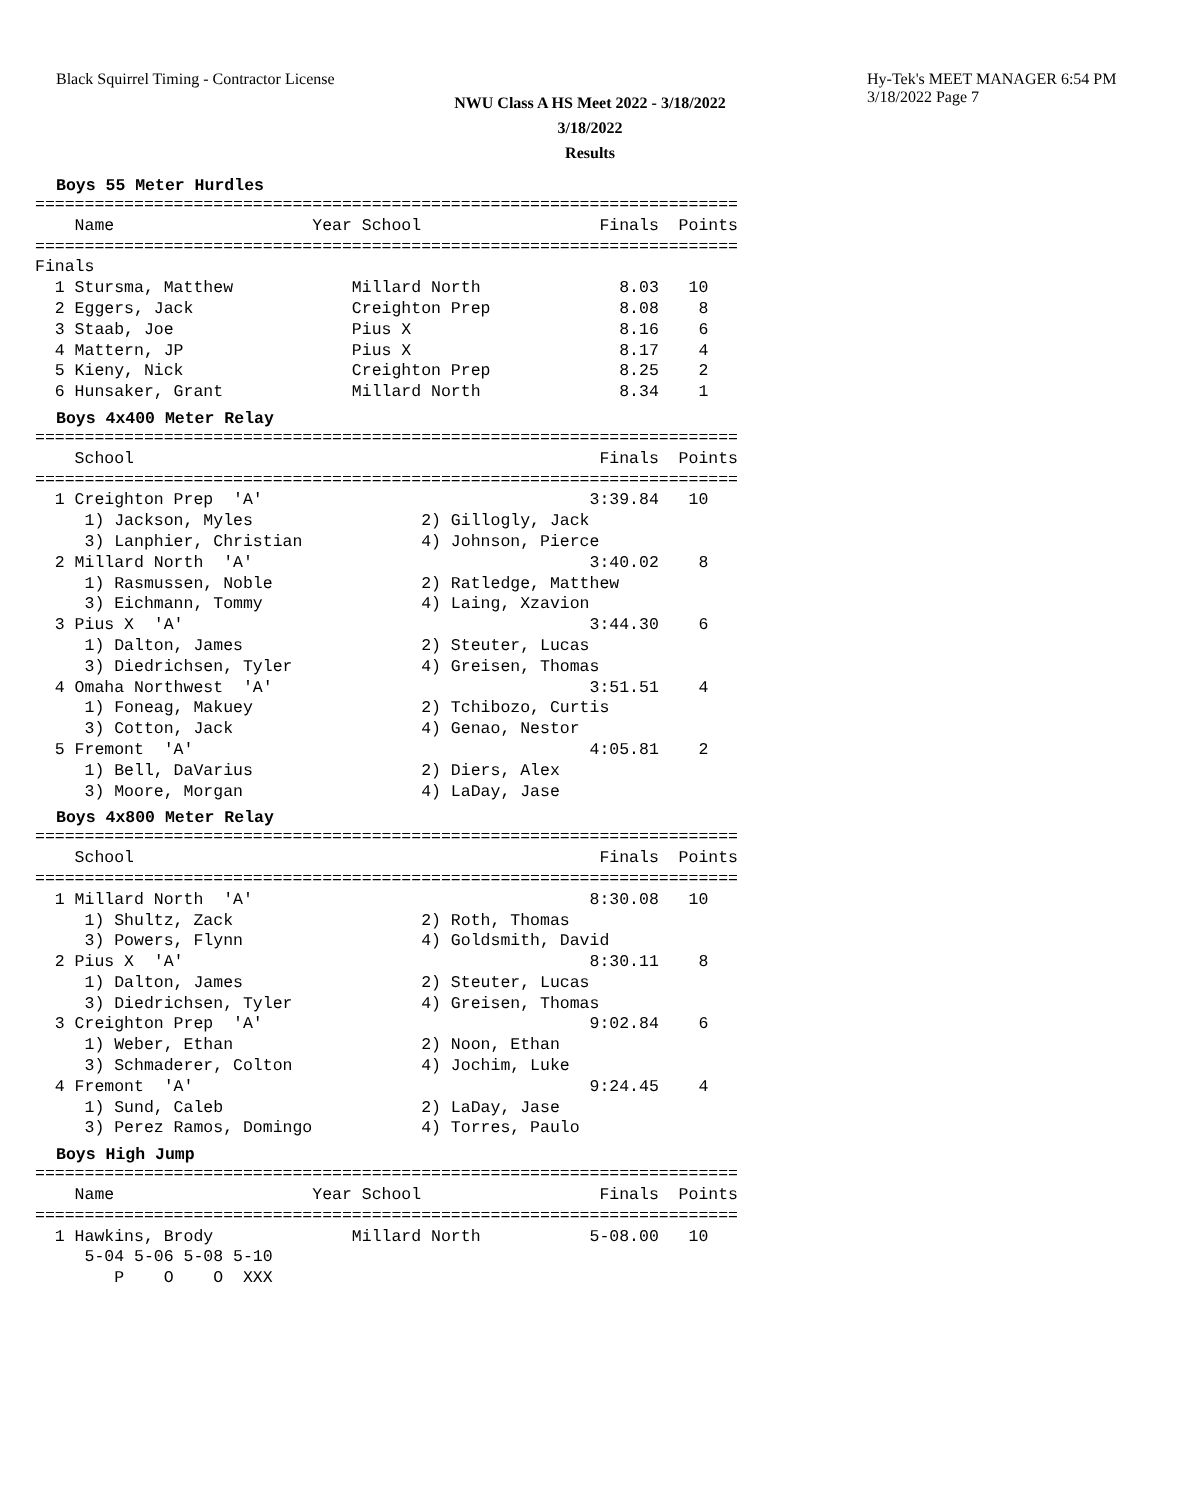Black Squirrel Timing - Contractor License
Hy-Tek's MEET MANAGER 6:54 PM 3/18/2022 Page 7
NWU Class A HS Meet 2022 - 3/18/2022
3/18/2022
Results
Boys 55 Meter Hurdles
=======================================================================
    Name                    Year School                  Finals  Points
=======================================================================
Finals
  1 Stursma, Matthew            Millard North              8.03   10
  2 Eggers, Jack                Creighton Prep             8.08    8
  3 Staab, Joe                  Pius X                     8.16    6
  4 Mattern, JP                 Pius X                     8.17    4
  5 Kieny, Nick                 Creighton Prep             8.25    2
  6 Hunsaker, Grant             Millard North              8.34    1
Boys 4x400 Meter Relay
=======================================================================
    School                                               Finals  Points
=======================================================================
  1 Creighton Prep  'A'                                 3:39.84   10
     1) Jackson, Myles                 2) Gillogly, Jack
     3) Lanphier, Christian            4) Johnson, Pierce
  2 Millard North  'A'                                  3:40.02    8
     1) Rasmussen, Noble               2) Ratledge, Matthew
     3) Eichmann, Tommy                4) Laing, Xzavion
  3 Pius X  'A'                                         3:44.30    6
     1) Dalton, James                  2) Steuter, Lucas
     3) Diedrichsen, Tyler             4) Greisen, Thomas
  4 Omaha Northwest  'A'                                3:51.51    4
     1) Foneag, Makuey                 2) Tchibozo, Curtis
     3) Cotton, Jack                   4) Genao, Nestor
  5 Fremont  'A'                                        4:05.81    2
     1) Bell, DaVarius                 2) Diers, Alex
     3) Moore, Morgan                  4) LaDay, Jase
Boys 4x800 Meter Relay
=======================================================================
    School                                               Finals  Points
=======================================================================
  1 Millard North  'A'                                  8:30.08   10
     1) Shultz, Zack                   2) Roth, Thomas
     3) Powers, Flynn                  4) Goldsmith, David
  2 Pius X  'A'                                         8:30.11    8
     1) Dalton, James                  2) Steuter, Lucas
     3) Diedrichsen, Tyler             4) Greisen, Thomas
  3 Creighton Prep  'A'                                 9:02.84    6
     1) Weber, Ethan                   2) Noon, Ethan
     3) Schmaderer, Colton             4) Jochim, Luke
  4 Fremont  'A'                                        9:24.45    4
     1) Sund, Caleb                    2) LaDay, Jase
     3) Perez Ramos, Domingo           4) Torres, Paulo
Boys High Jump
=======================================================================
    Name                    Year School                  Finals  Points
=======================================================================
  1 Hawkins, Brody              Millard North           5-08.00   10
     5-04 5-06 5-08 5-10
        P    O    O  XXX